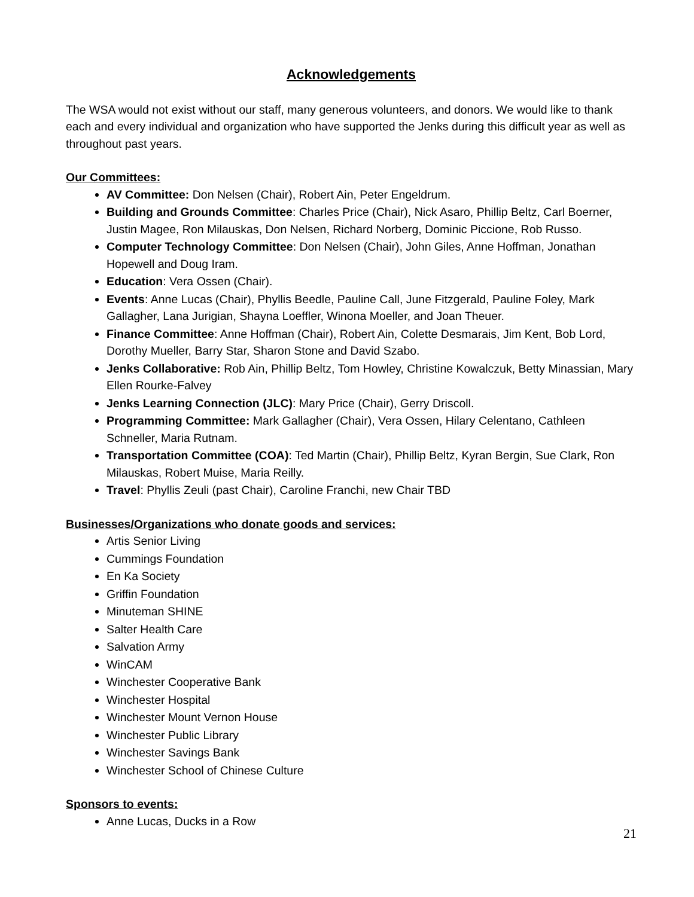Acknowledgements
The WSA would not exist without our staff, many generous volunteers, and donors. We would like to thank each and every individual and organization who have supported the Jenks during this difficult year as well as throughout past years.
Our Committees:
AV Committee: Don Nelsen (Chair), Robert Ain, Peter Engeldrum.
Building and Grounds Committee: Charles Price (Chair), Nick Asaro, Phillip Beltz, Carl Boerner, Justin Magee, Ron Milauskas, Don Nelsen, Richard Norberg, Dominic Piccione, Rob Russo.
Computer Technology Committee: Don Nelsen (Chair), John Giles, Anne Hoffman, Jonathan Hopewell and Doug Iram.
Education: Vera Ossen (Chair).
Events: Anne Lucas (Chair), Phyllis Beedle, Pauline Call, June Fitzgerald, Pauline Foley, Mark Gallagher, Lana Jurigian, Shayna Loeffler, Winona Moeller, and Joan Theuer.
Finance Committee: Anne Hoffman (Chair), Robert Ain, Colette Desmarais, Jim Kent, Bob Lord, Dorothy Mueller, Barry Star, Sharon Stone and David Szabo.
Jenks Collaborative: Rob Ain, Phillip Beltz, Tom Howley, Christine Kowalczuk, Betty Minassian, Mary Ellen Rourke-Falvey
Jenks Learning Connection (JLC): Mary Price (Chair), Gerry Driscoll.
Programming Committee: Mark Gallagher (Chair), Vera Ossen, Hilary Celentano, Cathleen Schneller, Maria Rutnam.
Transportation Committee (COA): Ted Martin (Chair), Phillip Beltz, Kyran Bergin, Sue Clark, Ron Milauskas, Robert Muise, Maria Reilly.
Travel: Phyllis Zeuli (past Chair), Caroline Franchi, new Chair TBD
Businesses/Organizations who donate goods and services:
Artis Senior Living
Cummings Foundation
En Ka Society
Griffin Foundation
Minuteman SHINE
Salter Health Care
Salvation Army
WinCAM
Winchester Cooperative Bank
Winchester Hospital
Winchester Mount Vernon House
Winchester Public Library
Winchester Savings Bank
Winchester School of Chinese Culture
Sponsors to events:
Anne Lucas, Ducks in a Row
21